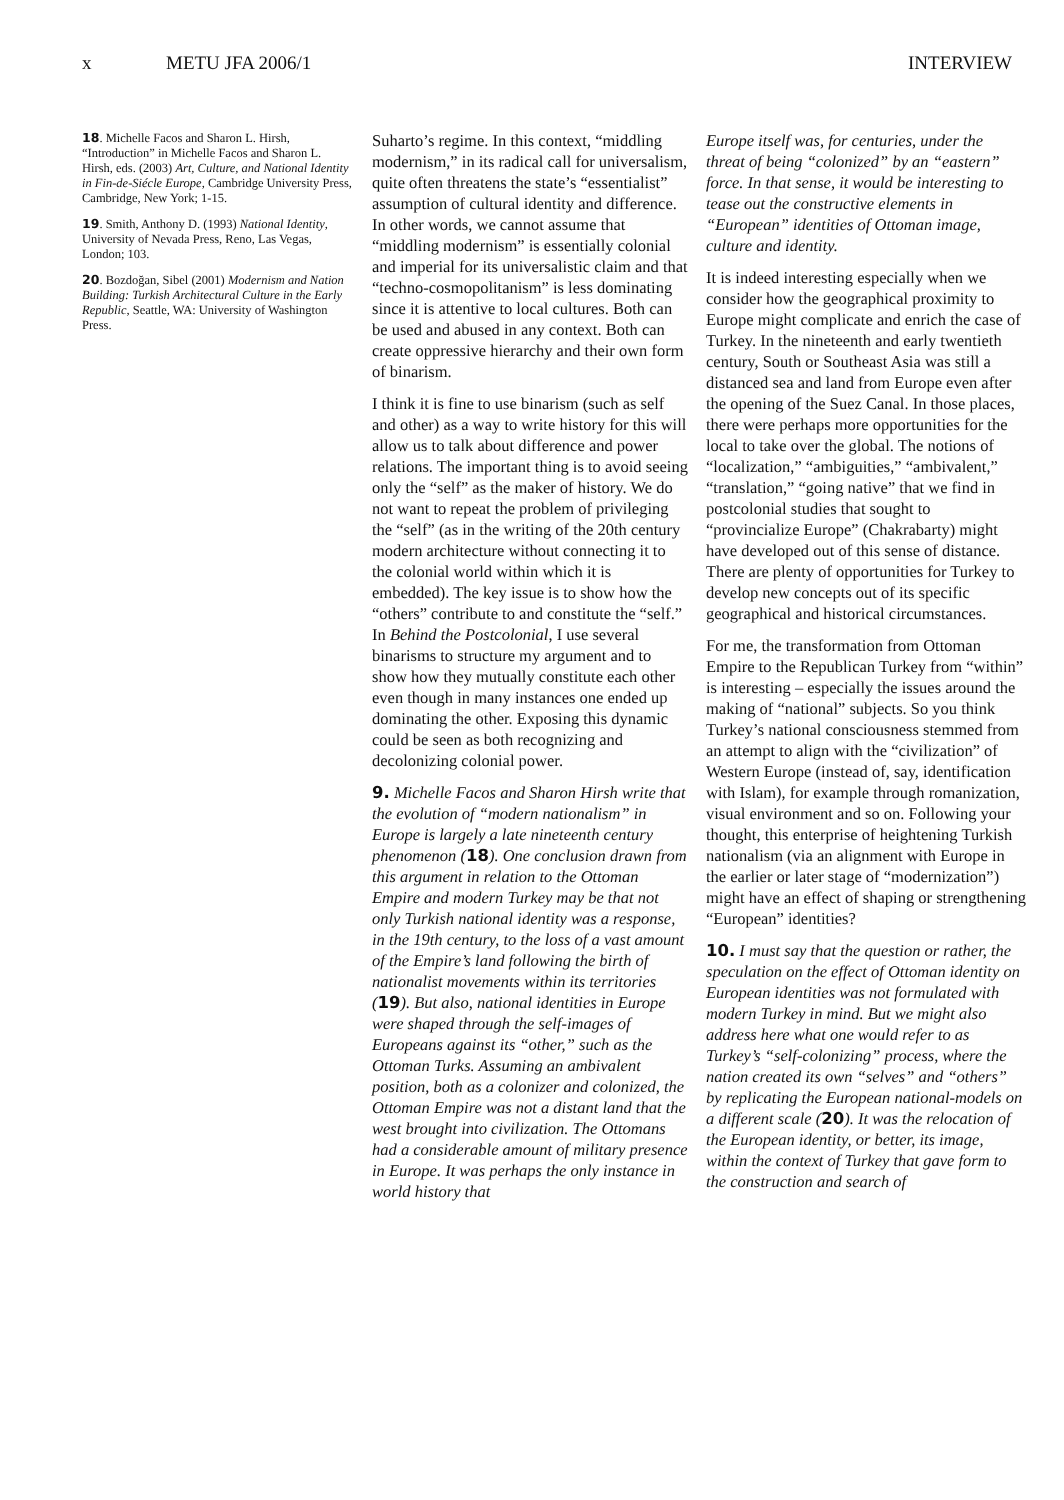x METU JFA 2006/1 INTERVIEW
18. Michelle Facos and Sharon L. Hirsh, “Introduction” in Michelle Facos and Sharon L. Hirsh, eds. (2003) Art, Culture, and National Identity in Fin-de-Siécle Europe, Cambridge University Press, Cambridge, New York; 1-15.
19. Smith, Anthony D. (1993) National Identity, University of Nevada Press, Reno, Las Vegas, London; 103.
20. Bozdoğan, Sibel (2001) Modernism and Nation Building: Turkish Architectural Culture in the Early Republic, Seattle, WA: University of Washington Press.
Suharto’s regime. In this context, “middling modernism,” in its radical call for universalism, quite often threatens the state’s “essentialist” assumption of cultural identity and difference. In other words, we cannot assume that “middling modernism” is essentially colonial and imperial for its universalistic claim and that “techno-cosmopolitanism” is less dominating since it is attentive to local cultures. Both can be used and abused in any context. Both can create oppressive hierarchy and their own form of binarism.
I think it is fine to use binarism (such as self and other) as a way to write history for this will allow us to talk about difference and power relations. The important thing is to avoid seeing only the “self” as the maker of history. We do not want to repeat the problem of privileging the “self” (as in the writing of the 20th century modern architecture without connecting it to the colonial world within which it is embedded). The key issue is to show how the “others” contribute to and constitute the “self.” In Behind the Postcolonial, I use several binarisms to structure my argument and to show how they mutually constitute each other even though in many instances one ended up dominating the other. Exposing this dynamic could be seen as both recognizing and decolonizing colonial power.
9. Michelle Facos and Sharon Hirsh write that the evolution of “modern nationalism” in Europe is largely a late nineteenth century phenomenon (18). One conclusion drawn from this argument in relation to the Ottoman Empire and modern Turkey may be that not only Turkish national identity was a response, in the 19th century, to the loss of a vast amount of the Empire’s land following the birth of nationalist movements within its territories (19). But also, national identities in Europe were shaped through the self-images of Europeans against its “other,” such as the Ottoman Turks. Assuming an ambivalent position, both as a colonizer and colonized, the Ottoman Empire was not a distant land that the west brought into civilization. The Ottomans had a considerable amount of military presence in Europe. It was perhaps the only instance in world history that
Europe itself was, for centuries, under the threat of being “colonized” by an “eastern” force. In that sense, it would be interesting to tease out the constructive elements in “European” identities of Ottoman image, culture and identity.
It is indeed interesting especially when we consider how the geographical proximity to Europe might complicate and enrich the case of Turkey. In the nineteenth and early twentieth century, South or Southeast Asia was still a distanced sea and land from Europe even after the opening of the Suez Canal. In those places, there were perhaps more opportunities for the local to take over the global. The notions of “localization,” “ambiguities,” “ambivalent,” “translation,” “going native” that we find in postcolonial studies that sought to “provincialize Europe” (Chakrabarty) might have developed out of this sense of distance. There are plenty of opportunities for Turkey to develop new concepts out of its specific geographical and historical circumstances.
For me, the transformation from Ottoman Empire to the Republican Turkey from “within” is interesting – especially the issues around the making of “national” subjects. So you think Turkey’s national consciousness stemmed from an attempt to align with the “civilization” of Western Europe (instead of, say, identification with Islam), for example through romanization, visual environment and so on. Following your thought, this enterprise of heightening Turkish nationalism (via an alignment with Europe in the earlier or later stage of “modernization”) might have an effect of shaping or strengthening “European” identities?
10. I must say that the question or rather, the speculation on the effect of Ottoman identity on European identities was not formulated with modern Turkey in mind. But we might also address here what one would refer to as Turkey’s “self-colonizing” process, where the nation created its own “selves” and “others” by replicating the European national-models on a different scale (20). It was the relocation of the European identity, or better, its image, within the context of Turkey that gave form to the construction and search of